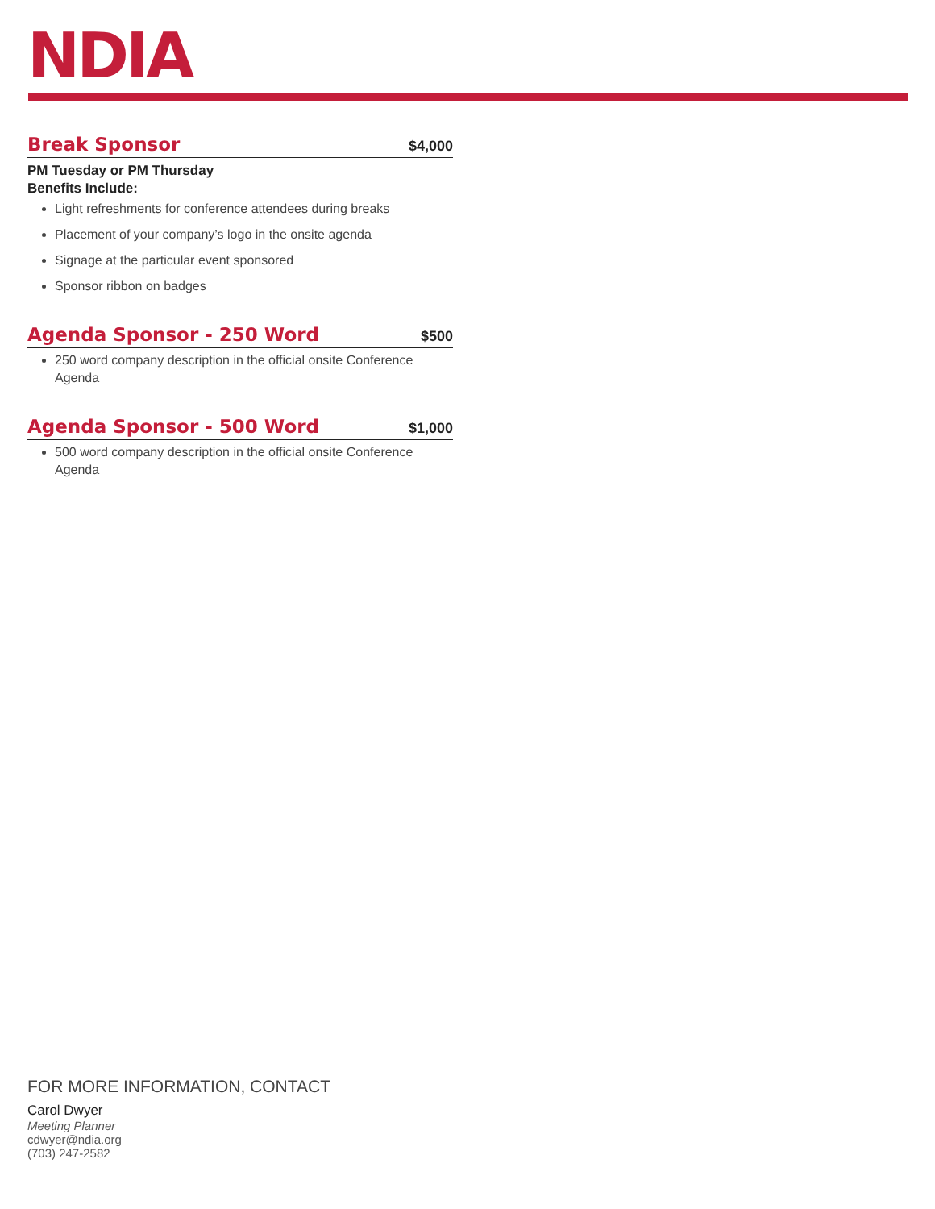NDIA
Break Sponsor $4,000
PM Tuesday or PM Thursday
Benefits Include:
Light refreshments for conference attendees during breaks
Placement of your company’s logo in the onsite agenda
Signage at the particular event sponsored
Sponsor ribbon on badges
Agenda Sponsor - 250 Word $500
250 word company description in the official onsite Conference Agenda
Agenda Sponsor - 500 Word $1,000
500 word company description in the official onsite Conference Agenda
FOR MORE INFORMATION, CONTACT
Carol Dwyer
Meeting Planner
cdwyer@ndia.org
(703) 247-2582